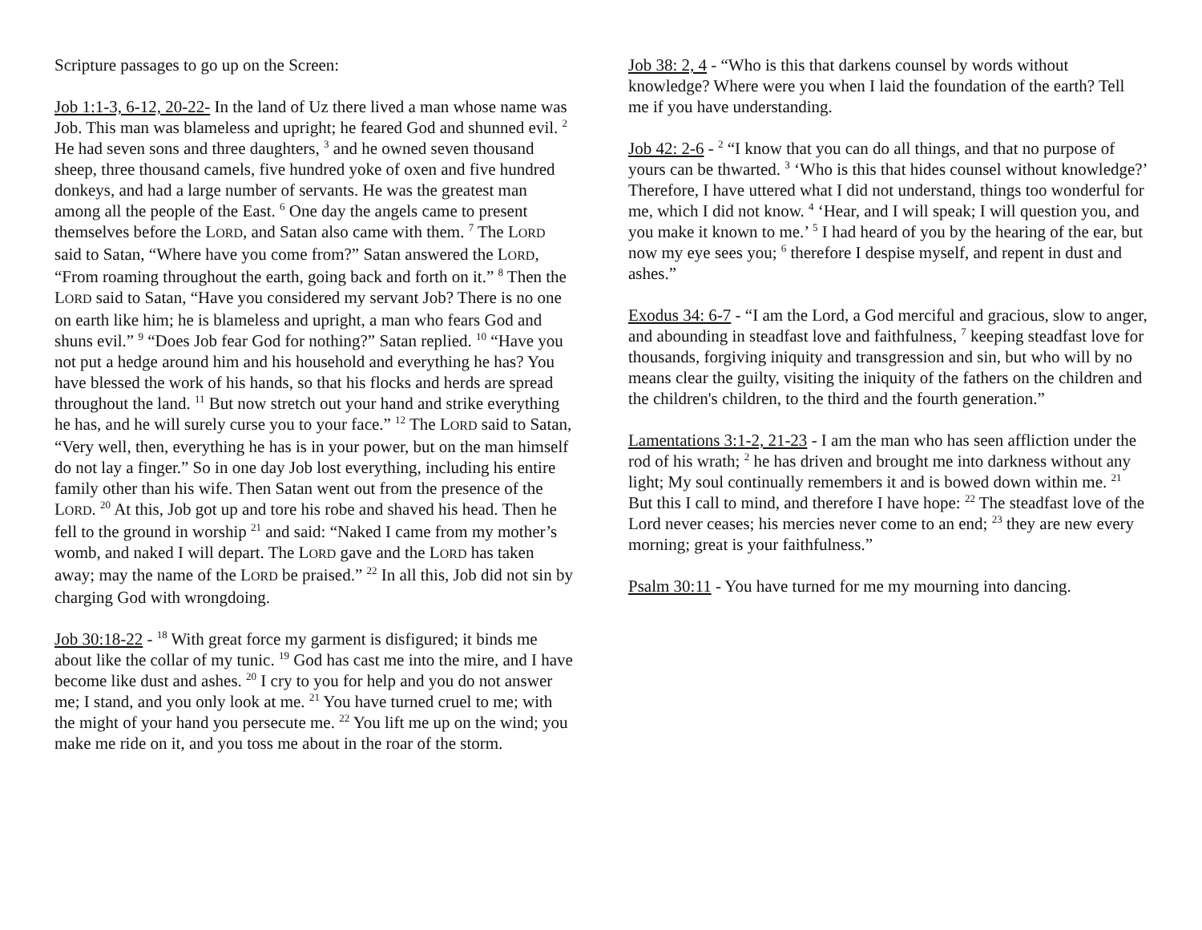Scripture passages to go up on the Screen:
Job 1:1-3, 6-12, 20-22- In the land of Uz there lived a man whose name was Job. This man was blameless and upright; he feared God and shunned evil. <sup>2</sup> He had seven sons and three daughters, <sup>3</sup> and he owned seven thousand sheep, three thousand camels, five hundred yoke of oxen and five hundred donkeys, and had a large number of servants. He was the greatest man among all the people of the East. <sup>6</sup> One day the angels came to present themselves before the LORD, and Satan also came with them. <sup>7</sup> The LORD said to Satan, “Where have you come from?” Satan answered the LORD, “From roaming throughout the earth, going back and forth on it.” <sup>8</sup> Then the LORD said to Satan, “Have you considered my servant Job? There is no one on earth like him; he is blameless and upright, a man who fears God and shuns evil.” <sup>9</sup> “Does Job fear God for nothing?” Satan replied. <sup>10</sup> “Have you not put a hedge around him and his household and everything he has? You have blessed the work of his hands, so that his flocks and herds are spread throughout the land. <sup>11</sup> But now stretch out your hand and strike everything he has, and he will surely curse you to your face.” <sup>12</sup> The LORD said to Satan, “Very well, then, everything he has is in your power, but on the man himself do not lay a finger.” So in one day Job lost everything, including his entire family other than his wife. Then Satan went out from the presence of the LORD. <sup>20</sup> At this, Job got up and tore his robe and shaved his head. Then he fell to the ground in worship <sup>21</sup> and said: “Naked I came from my mother’s womb, and naked I will depart. The LORD gave and the LORD has taken away; may the name of the LORD be praised.” <sup>22</sup> In all this, Job did not sin by charging God with wrongdoing.
Job 30:18-22 - <sup>18</sup> With great force my garment is disfigured; it binds me about like the collar of my tunic. <sup>19</sup> God has cast me into the mire, and I have become like dust and ashes. <sup>20</sup> I cry to you for help and you do not answer me; I stand, and you only look at me. <sup>21</sup> You have turned cruel to me; with the might of your hand you persecute me. <sup>22</sup> You lift me up on the wind; you make me ride on it, and you toss me about in the roar of the storm.
Job 38: 2, 4 - “Who is this that darkens counsel by words without knowledge? Where were you when I laid the foundation of the earth? Tell me if you have understanding.
Job 42: 2-6 - <sup>2</sup> “I know that you can do all things, and that no purpose of yours can be thwarted. <sup>3</sup> ‘Who is this that hides counsel without knowledge?’ Therefore, I have uttered what I did not understand, things too wonderful for me, which I did not know. <sup>4</sup> ‘Hear, and I will speak; I will question you, and you make it known to me.’ <sup>5</sup> I had heard of you by the hearing of the ear, but now my eye sees you; <sup>6</sup> therefore I despise myself, and repent in dust and ashes.”
Exodus 34: 6-7 - “I am the Lord, a God merciful and gracious, slow to anger, and abounding in steadfast love and faithfulness, <sup>7</sup> keeping steadfast love for thousands, forgiving iniquity and transgression and sin, but who will by no means clear the guilty, visiting the iniquity of the fathers on the children and the children's children, to the third and the fourth generation.”
Lamentations 3:1-2, 21-23 - I am the man who has seen affliction under the rod of his wrath; <sup>2</sup> he has driven and brought me into darkness without any light; My soul continually remembers it and is bowed down within me. <sup>21</sup> But this I call to mind, and therefore I have hope: <sup>22</sup> The steadfast love of the Lord never ceases; his mercies never come to an end; <sup>23</sup> they are new every morning; great is your faithfulness.”
Psalm 30:11 - You have turned for me my mourning into dancing.